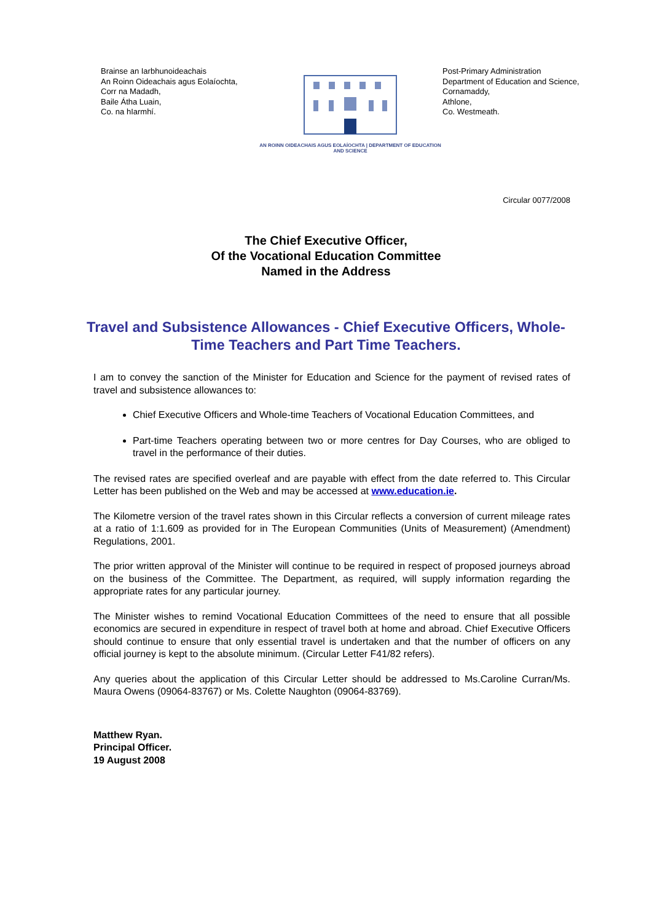Brainse an Iarbhunoideachais
An Roinn Oideachais agus Eolaíochta,
Corr na Madadh,
Baile Átha Luain,
Co. na hIarmhí.
AN ROINN OIDEACHAIS AGUS EOLAÍOCHTA | DEPARTMENT OF EDUCATION AND SCIENCE
Post-Primary Administration
Department of Education and Science,
Cornamaddy,
Athlone,
Co. Westmeath.
Circular 0077/2008
The Chief Executive Officer,
Of the Vocational Education Committee
Named in the Address
Travel and Subsistence Allowances - Chief Executive Officers, Whole-Time Teachers and Part Time Teachers.
I am to convey the sanction of the Minister for Education and Science for the payment of revised rates of travel and subsistence allowances to:
Chief Executive Officers and Whole-time Teachers of Vocational Education Committees, and
Part-time Teachers operating between two or more centres for Day Courses, who are obliged to travel in the performance of their duties.
The revised rates are specified overleaf and are payable with effect from the date referred to. This Circular Letter has been published on the Web and may be accessed at www.education.ie.
The Kilometre version of the travel rates shown in this Circular reflects a conversion of current mileage rates at a ratio of 1:1.609 as provided for in The European Communities (Units of Measurement) (Amendment) Regulations, 2001.
The prior written approval of the Minister will continue to be required in respect of proposed journeys abroad on the business of the Committee. The Department, as required, will supply information regarding the appropriate rates for any particular journey.
The Minister wishes to remind Vocational Education Committees of the need to ensure that all possible economics are secured in expenditure in respect of travel both at home and abroad. Chief Executive Officers should continue to ensure that only essential travel is undertaken and that the number of officers on any official journey is kept to the absolute minimum. (Circular Letter F41/82 refers).
Any queries about the application of this Circular Letter should be addressed to Ms.Caroline Curran/Ms. Maura Owens (09064-83767) or Ms. Colette Naughton (09064-83769).
Matthew Ryan.
Principal Officer.
19 August 2008